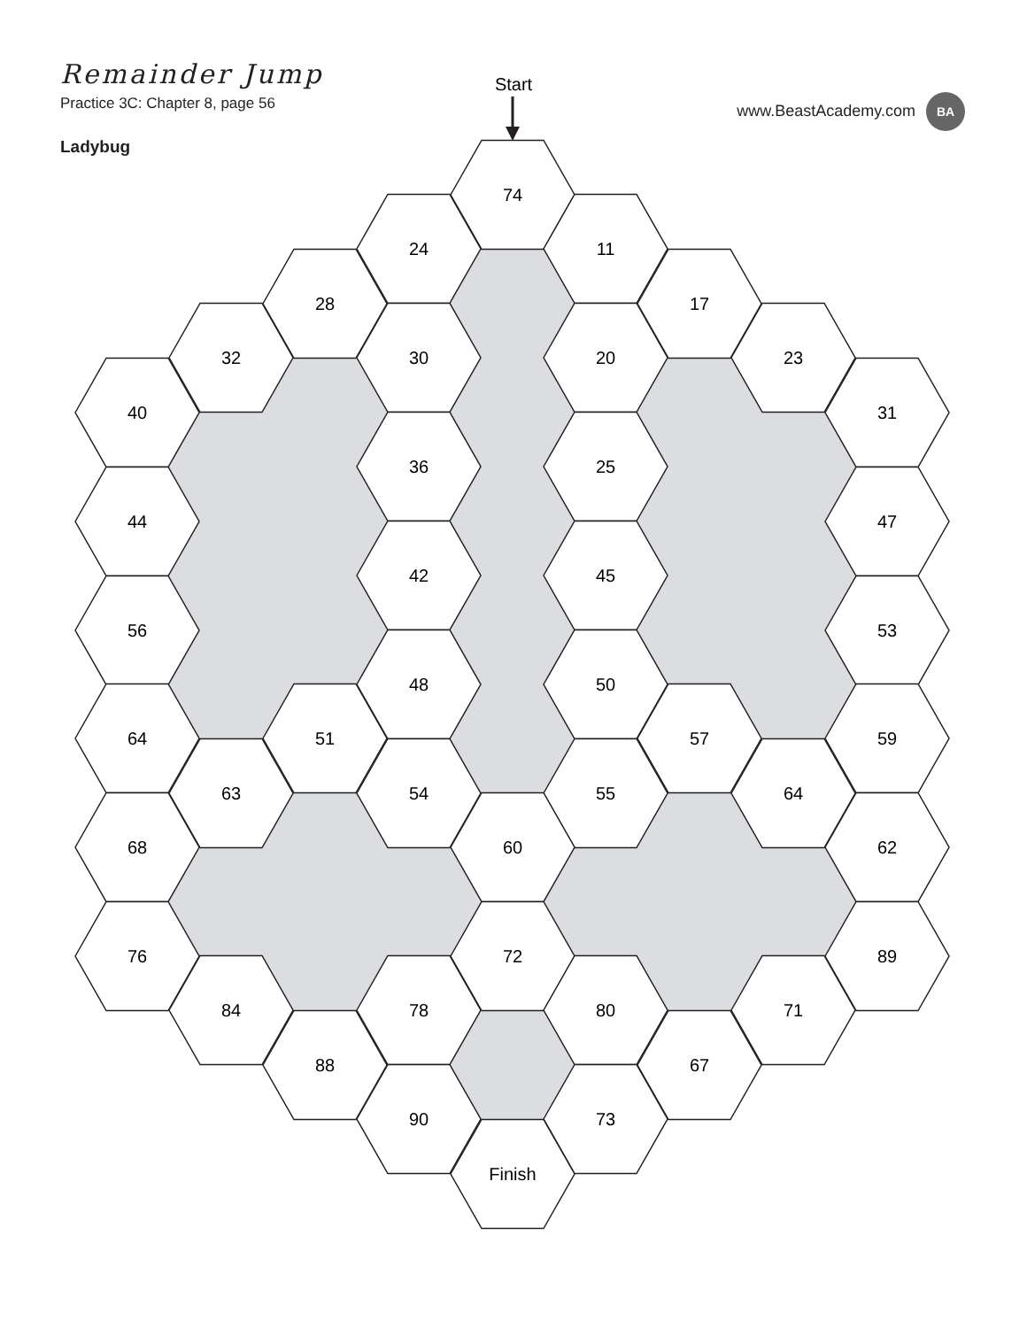Remainder Jump
Practice 3C: Chapter 8, page 56
Ladybug
www.BeastAcademy.com BA
Start
74
24
11
28
17
32
30
20
23
40
31
36
25
44
47
42
45
56
53
48
50
64
51
57
59
63
54
55
64
68
60
62
76
72
89
84
78
80
71
88
67
90
73
Finish